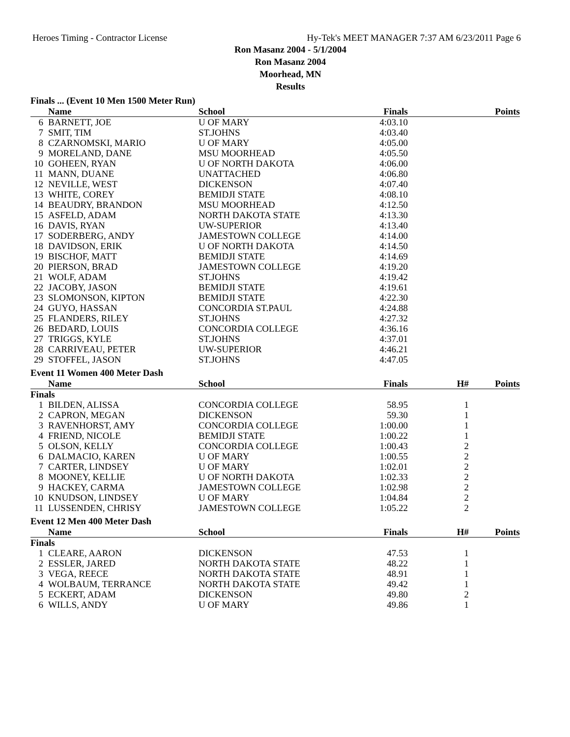Heroes Timing - Contractor License Hy-Tek's MEET MANAGER 7:37 AM 6/23/2011 Page 6
Ron Masanz 2004 - 5/1/2004
Ron Masanz 2004
Moorhead, MN
Results
Finals ... (Event 10 Men 1500 Meter Run)
| | Name | School | Finals | | Points |
| --- | --- | --- | --- | --- | --- |
| 6 | BARNETT, JOE | U OF MARY | 4:03.10 | | |
| 7 | SMIT, TIM | ST.JOHNS | 4:03.40 | | |
| 8 | CZARNOMSKI, MARIO | U OF MARY | 4:05.00 | | |
| 9 | MORELAND, DANE | MSU MOORHEAD | 4:05.50 | | |
| 10 | GOHEEN, RYAN | U OF NORTH DAKOTA | 4:06.00 | | |
| 11 | MANN, DUANE | UNATTACHED | 4:06.80 | | |
| 12 | NEVILLE, WEST | DICKENSON | 4:07.40 | | |
| 13 | WHITE, COREY | BEMIDJI STATE | 4:08.10 | | |
| 14 | BEAUDRY, BRANDON | MSU MOORHEAD | 4:12.50 | | |
| 15 | ASFELD, ADAM | NORTH DAKOTA STATE | 4:13.30 | | |
| 16 | DAVIS, RYAN | UW-SUPERIOR | 4:13.40 | | |
| 17 | SODERBERG, ANDY | JAMESTOWN COLLEGE | 4:14.00 | | |
| 18 | DAVIDSON, ERIK | U OF NORTH DAKOTA | 4:14.50 | | |
| 19 | BISCHOF, MATT | BEMIDJI STATE | 4:14.69 | | |
| 20 | PIERSON, BRAD | JAMESTOWN COLLEGE | 4:19.20 | | |
| 21 | WOLF, ADAM | ST.JOHNS | 4:19.42 | | |
| 22 | JACOBY, JASON | BEMIDJI STATE | 4:19.61 | | |
| 23 | SLOMONSON, KIPTON | BEMIDJI STATE | 4:22.30 | | |
| 24 | GUYO, HASSAN | CONCORDIA ST.PAUL | 4:24.88 | | |
| 25 | FLANDERS, RILEY | ST.JOHNS | 4:27.32 | | |
| 26 | BEDARD, LOUIS | CONCORDIA COLLEGE | 4:36.16 | | |
| 27 | TRIGGS, KYLE | ST.JOHNS | 4:37.01 | | |
| 28 | CARRIVEAU, PETER | UW-SUPERIOR | 4:46.21 | | |
| 29 | STOFFEL, JASON | ST.JOHNS | 4:47.05 | | |
Event 11 Women 400 Meter Dash
| | Name | School | Finals | H# | Points |
| --- | --- | --- | --- | --- | --- |
| Finals | | | | | |
| 1 | BILDEN, ALISSA | CONCORDIA COLLEGE | 58.95 | 1 | |
| 2 | CAPRON, MEGAN | DICKENSON | 59.30 | 1 | |
| 3 | RAVENHORST, AMY | CONCORDIA COLLEGE | 1:00.00 | 1 | |
| 4 | FRIEND, NICOLE | BEMIDJI STATE | 1:00.22 | 1 | |
| 5 | OLSON, KELLY | CONCORDIA COLLEGE | 1:00.43 | 2 | |
| 6 | DALMACIO, KAREN | U OF MARY | 1:00.55 | 2 | |
| 7 | CARTER, LINDSEY | U OF MARY | 1:02.01 | 2 | |
| 8 | MOONEY, KELLIE | U OF NORTH DAKOTA | 1:02.33 | 2 | |
| 9 | HACKEY, CARMA | JAMESTOWN COLLEGE | 1:02.98 | 2 | |
| 10 | KNUDSON, LINDSEY | U OF MARY | 1:04.84 | 2 | |
| 11 | LUSSENDEN, CHRISY | JAMESTOWN COLLEGE | 1:05.22 | 2 | |
Event 12 Men 400 Meter Dash
| | Name | School | Finals | H# | Points |
| --- | --- | --- | --- | --- | --- |
| Finals | | | | | |
| 1 | CLEARE, AARON | DICKENSON | 47.53 | 1 | |
| 2 | ESSLER, JARED | NORTH DAKOTA STATE | 48.22 | 1 | |
| 3 | VEGA, REECE | NORTH DAKOTA STATE | 48.91 | 1 | |
| 4 | WOLBAUM, TERRANCE | NORTH DAKOTA STATE | 49.42 | 1 | |
| 5 | ECKERT, ADAM | DICKENSON | 49.80 | 2 | |
| 6 | WILLS, ANDY | U OF MARY | 49.86 | 1 | |